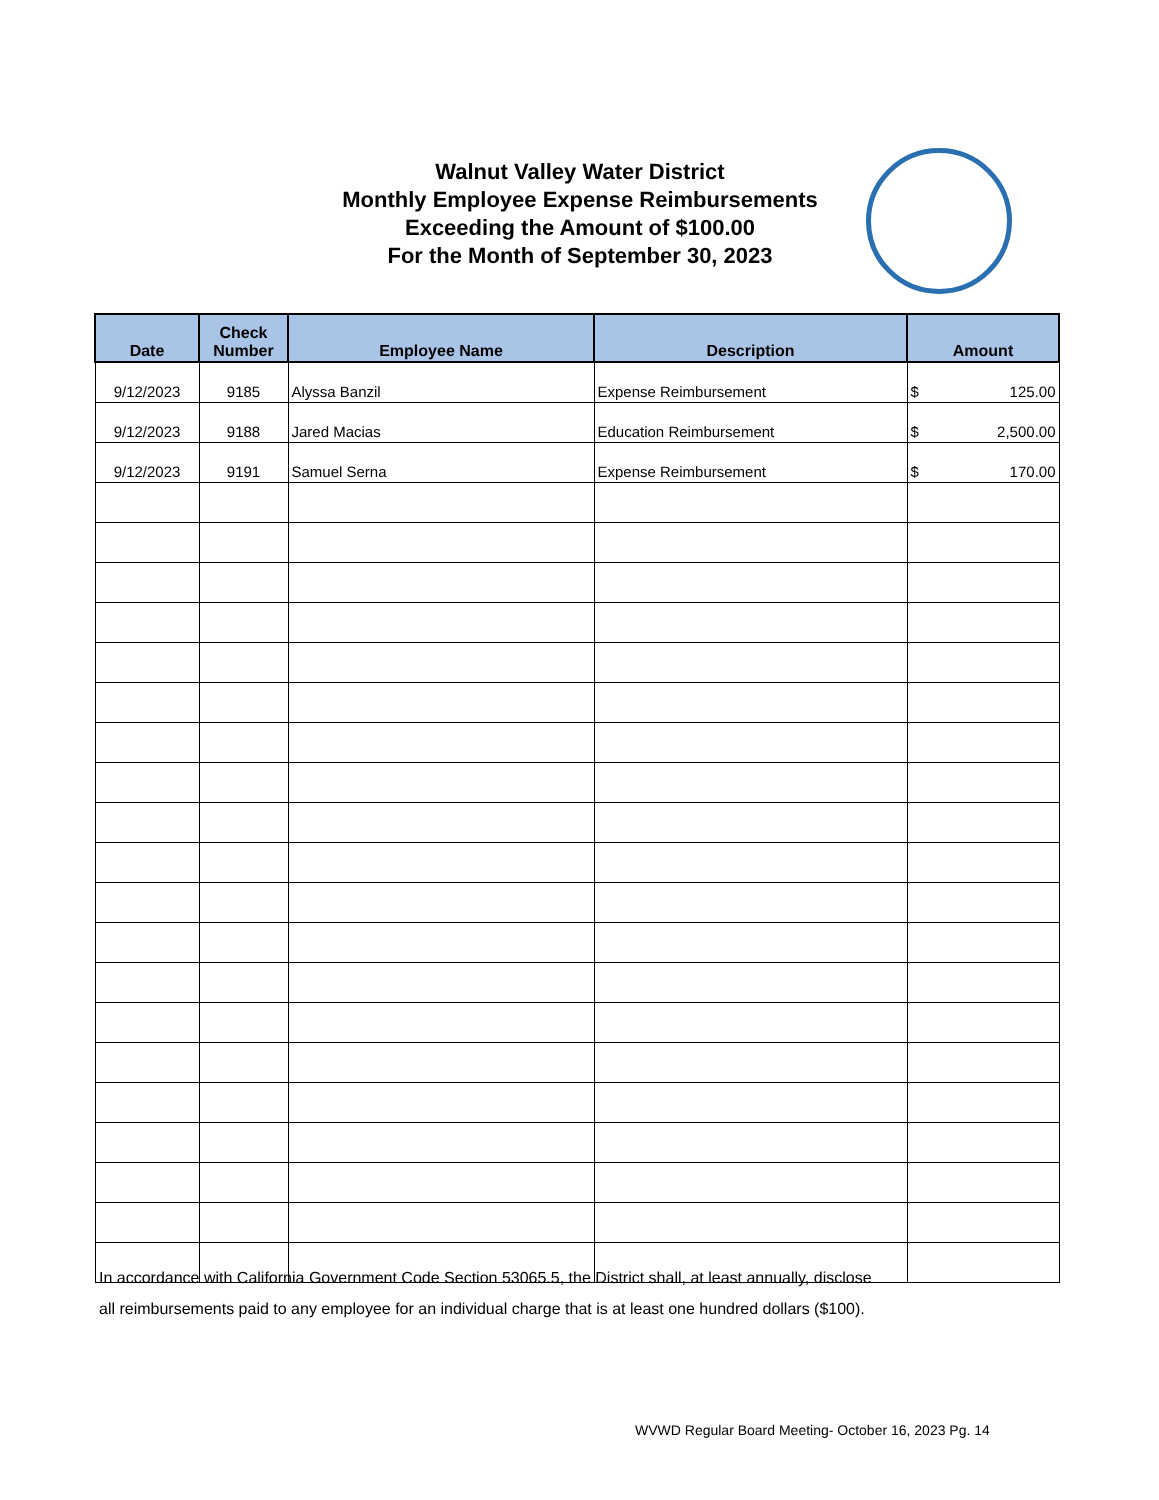Walnut Valley Water District
Monthly Employee Expense Reimbursements
Exceeding the Amount of $100.00
For the Month of September 30, 2023
| Date | Check Number | Employee Name | Description | Amount |
| --- | --- | --- | --- | --- |
| 9/12/2023 | 9185 | Alyssa Banzil | Expense Reimbursement | $ 125.00 |
| 9/12/2023 | 9188 | Jared Macias | Education Reimbursement | $ 2,500.00 |
| 9/12/2023 | 9191 | Samuel Serna | Expense Reimbursement | $ 170.00 |
In accordance with California Government Code Section 53065.5, the District shall, at least annually, disclose
all reimbursements paid to any employee for an individual charge that is at least one hundred dollars ($100).
WVWD Regular Board Meeting- October 16, 2023 Pg. 14